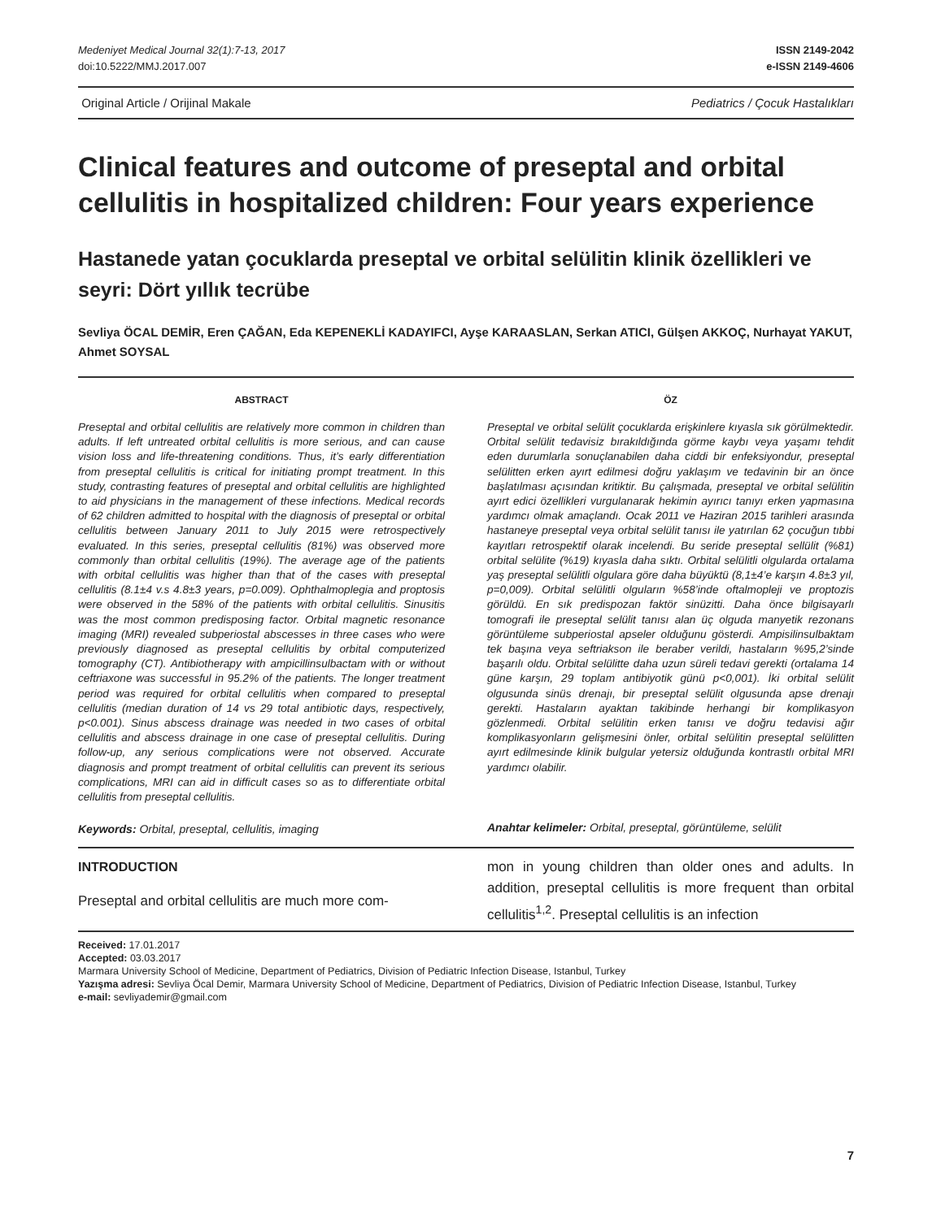Medeniyet Medical Journal 32(1):7-13, 2017
doi:10.5222/MMJ.2017.007
ISSN 2149-2042
e-ISSN 2149-4606
Original Article / Orijinal Makale Pediatrics / Çocuk Hastalıkları
Clinical features and outcome of preseptal and orbital cellulitis in hospitalized children: Four years experience
Hastanede yatan çocuklarda preseptal ve orbital selülitin klinik özellikleri ve seyri: Dört yıllık tecrübe
Sevliya ÖCAL DEMİR, Eren ÇAĞAN, Eda KEPENEKLİ KADAYIFCI, Ayşe KARAASLAN, Serkan ATICI, Gülşen AKKOÇ, Nurhayat YAKUT, Ahmet SOYSAL
ABSTRACT
Preseptal and orbital cellulitis are relatively more common in children than adults. If left untreated orbital cellulitis is more serious, and can cause vision loss and life-threatening conditions. Thus, it’s early differentiation from preseptal cellulitis is critical for initiating prompt treatment. In this study, contrasting features of preseptal and orbital cellulitis are highlighted to aid physicians in the management of these infections. Medical records of 62 children admitted to hospital with the diagnosis of preseptal or orbital cellulitis between January 2011 to July 2015 were retrospectively evaluated. In this series, preseptal cellulitis (81%) was observed more commonly than orbital cellulitis (19%). The average age of the patients with orbital cellulitis was higher than that of the cases with preseptal cellulitis (8.1±4 v.s 4.8±3 years, p=0.009). Ophthalmoplegia and proptosis were observed in the 58% of the patients with orbital cellulitis. Sinusitis was the most common predisposing factor. Orbital magnetic resonance imaging (MRI) revealed subperiostal abscesses in three cases who were previously diagnosed as preseptal cellulitis by orbital computerized tomography (CT). Antibiotherapy with ampicillinsulbactam with or without ceftriaxone was successful in 95.2% of the patients. The longer treatment period was required for orbital cellulitis when compared to preseptal cellulitis (median duration of 14 vs 29 total antibiotic days, respectively, p<0.001). Sinus abscess drainage was needed in two cases of orbital cellulitis and abscess drainage in one case of preseptal cellulitis. During follow-up, any serious complications were not observed. Accurate diagnosis and prompt treatment of orbital cellulitis can prevent its serious complications, MRI can aid in difficult cases so as to differentiate orbital cellulitis from preseptal cellulitis.
Keywords: Orbital, preseptal, cellulitis, imaging
ÖZ
Preseptal ve orbital selülit çocuklarda erişkinlere kıyasla sık görülmektedir. Orbital selülit tedavisiz bırakıldığında görme kaybı veya yaşamı tehdit eden durumlarla sonuçlanabilen daha ciddi bir enfeksiyondur, preseptal selülitten erken ayırt edilmesi doğru yaklaşım ve tedavinin bir an önce başlatılması açısından kritiktir. Bu çalışmada, preseptal ve orbital selülitin ayırt edici özellikleri vurgulanarak hekimin ayırıcı tanıyı erken yapmasına yardımcı olmak amaçlandı. Ocak 2011 ve Haziran 2015 tarihleri arasında hastaneye preseptal veya orbital selülit tanısı ile yatırılan 62 çocuğun tıbbi kayıtları retrospektif olarak incelendi. Bu seride preseptal sellülit (%81) orbital selülite (%19) kıyasla daha sıktı. Orbital selülitli olgularda ortalama yaş preseptal selülitli olgulara göre daha büyüktü (8,1±4’e karşın 4.8±3 yıl, p=0,009). Orbital selülitli olguların %58’inde oftalmopleji ve proptozis görüldü. En sık predispozan faktör sinüzitti. Daha önce bilgisayarlı tomografi ile preseptal selülit tanısı alan üç olguda manyetik rezonans görüntüleme subperiostal apseler olduğunu gösterdi. Ampisilinsulbaktam tek başına veya seftriakson ile beraber verildi, hastaların %95,2’sinde başarılı oldu. Orbital selülitte daha uzun süreli tedavi gerekti (ortalama 14 güne karşın, 29 toplam antibiyotik günü p<0,001). İki orbital selülit olgusunda sinüs drenajı, bir preseptal selülit olgusunda apse drenajı gerekti. Hastaların ayaktan takibinde herhangi bir komplikasyon gözlenmedi. Orbital selülitin erken tanısı ve doğru tedavisi ağır komplikasyonların gelişmesini önler, orbital selülitin preseptal selülitten ayırt edilmesinde klinik bulgular yetersiz olduğunda kontrastlı orbital MRI yardımcı olabilir.
Anahtar kelimeler: Orbital, preseptal, görüntüleme, selülit
INTRODUCTION
Preseptal and orbital cellulitis are much more com-
mon in young children than older ones and adults. In addition, preseptal cellulitis is more frequent than orbital cellulitis<sup>1,2</sup>. Preseptal cellulitis is an infection
Received: 17.01.2017
Accepted: 03.03.2017
Marmara University School of Medicine, Department of Pediatrics, Division of Pediatric Infection Disease, Istanbul, Turkey
Yazışma adresi: Sevliya Öcal Demir, Marmara University School of Medicine, Department of Pediatrics, Division of Pediatric Infection Disease, Istanbul, Turkey
e-mail: sevliyademir@gmail.com
7